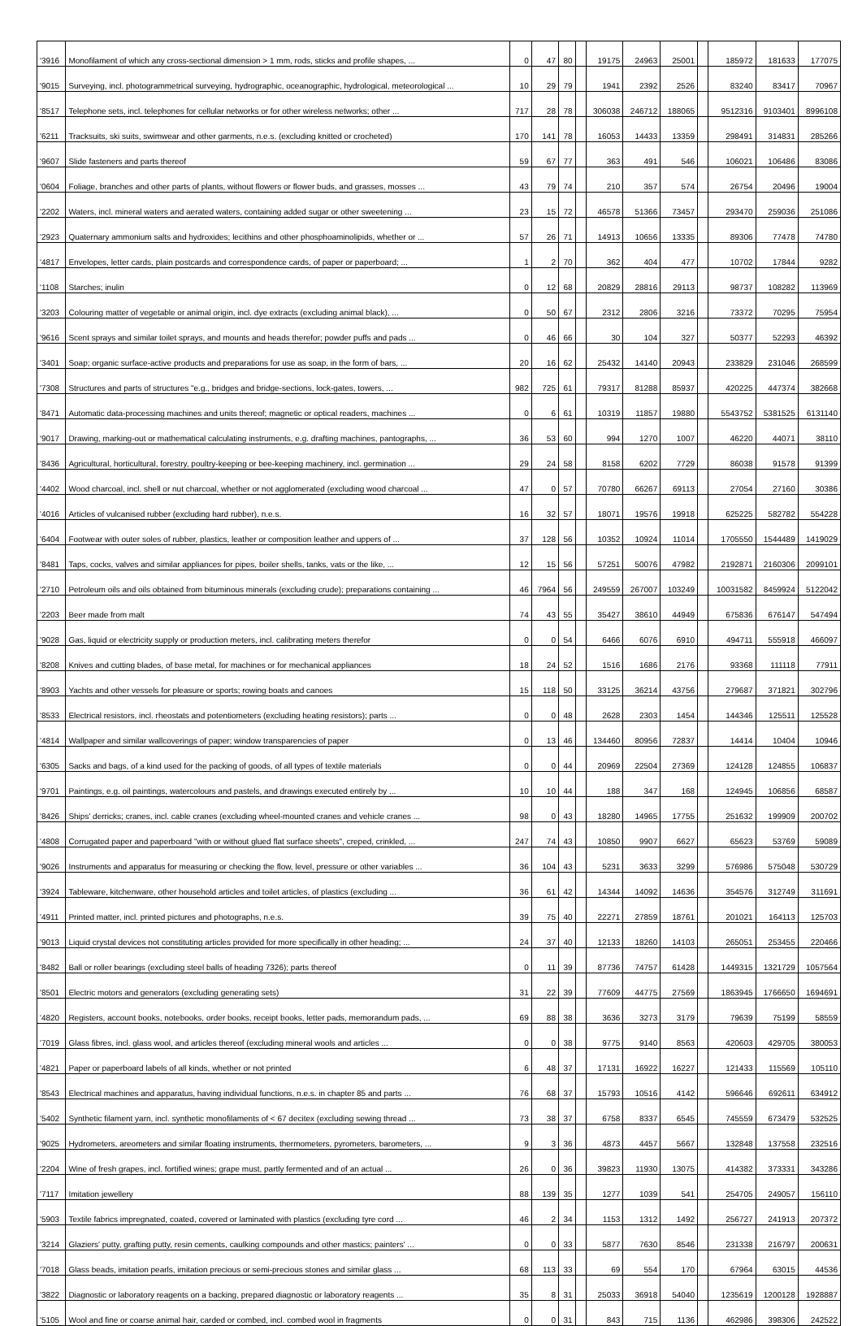| '3916 | Monofilament of which any cross-sectional dimension > 1 mm, rods, sticks and profile shapes, ... | 0 | 47 | 80 | | 19175 | 24963 | 25001 | | 185972 | 181633 | 177075 |
| '9015 | Surveying, incl. photogrammetrical surveying, hydrographic, oceanographic, hydrological, meteorological ... | 10 | 29 | 79 | | 1941 | 2392 | 2526 | | 83240 | 83417 | 70967 |
| '8517 | Telephone sets, incl. telephones for cellular networks or for other wireless networks; other ... | 717 | 28 | 78 | | 306038 | 246712 | 188065 | | 9512316 | 9103401 | 8996108 |
| '6211 | Tracksuits, ski suits, swimwear and other garments, n.e.s. (excluding knitted or crocheted) | 170 | 141 | 78 | | 16053 | 14433 | 13359 | | 298491 | 314831 | 285266 |
| '9607 | Slide fasteners and parts thereof | 59 | 67 | 77 | | 363 | 491 | 546 | | 106021 | 106486 | 83086 |
| '0604 | Foliage, branches and other parts of plants, without flowers or flower buds, and grasses, mosses ... | 43 | 79 | 74 | | 210 | 357 | 574 | | 26754 | 20496 | 19004 |
| '2202 | Waters, incl. mineral waters and aerated waters, containing added sugar or other sweetening ... | 23 | 15 | 72 | | 46578 | 51366 | 73457 | | 293470 | 259036 | 251086 |
| '2923 | Quaternary ammonium salts and hydroxides; lecithins and other phosphoaminolipids, whether or ... | 57 | 26 | 71 | | 14913 | 10656 | 13335 | | 89306 | 77478 | 74780 |
| '4817 | Envelopes, letter cards, plain postcards and correspondence cards, of paper or paperboard; ... | 1 | 2 | 70 | | 362 | 404 | 477 | | 10702 | 17844 | 9282 |
| '1108 | Starches; inulin | 0 | 12 | 68 | | 20829 | 28816 | 29113 | | 98737 | 108282 | 113969 |
| '3203 | Colouring matter of vegetable or animal origin, incl. dye extracts (excluding animal black), ... | 0 | 50 | 67 | | 2312 | 2806 | 3216 | | 73372 | 70295 | 75954 |
| '9616 | Scent sprays and similar toilet sprays, and mounts and heads therefor; powder puffs and pads ... | 0 | 46 | 66 | | 30 | 104 | 327 | | 50377 | 52293 | 46392 |
| '3401 | Soap; organic surface-active products and preparations for use as soap, in the form of bars, ... | 20 | 16 | 62 | | 25432 | 14140 | 20943 | | 233829 | 231046 | 268599 |
| '7308 | Structures and parts of structures "e.g., bridges and bridge-sections, lock-gates, towers, ... | 982 | 725 | 61 | | 79317 | 81288 | 85937 | | 420225 | 447374 | 382668 |
| '8471 | Automatic data-processing machines and units thereof; magnetic or optical readers, machines ... | 0 | 6 | 61 | | 10319 | 11857 | 19880 | | 5543752 | 5381525 | 6131140 |
| '9017 | Drawing, marking-out or mathematical calculating instruments, e.g. drafting machines, pantographs, ... | 36 | 53 | 60 | | 994 | 1270 | 1007 | | 46220 | 44071 | 38110 |
| '8436 | Agricultural, horticultural, forestry, poultry-keeping or bee-keeping machinery, incl. germination ... | 29 | 24 | 58 | | 8158 | 6202 | 7729 | | 86038 | 91578 | 91399 |
| '4402 | Wood charcoal, incl. shell or nut charcoal, whether or not agglomerated (excluding wood charcoal ... | 47 | 0 | 57 | | 70780 | 66267 | 69113 | | 27054 | 27160 | 30386 |
| '4016 | Articles of vulcanised rubber (excluding hard rubber), n.e.s. | 16 | 32 | 57 | | 18071 | 19576 | 19918 | | 625225 | 582782 | 554228 |
| '6404 | Footwear with outer soles of rubber, plastics, leather or composition leather and uppers of ... | 37 | 128 | 56 | | 10352 | 10924 | 11014 | | 1705550 | 1544489 | 1419029 |
| '8481 | Taps, cocks, valves and similar appliances for pipes, boiler shells, tanks, vats or the like, ... | 12 | 15 | 56 | | 57251 | 50076 | 47982 | | 2192871 | 2160306 | 2099101 |
| '2710 | Petroleum oils and oils obtained from bituminous minerals (excluding crude); preparations containing ... | 46 | 7964 | 56 | | 249559 | 267007 | 103249 | | 10031582 | 8459924 | 5122042 |
| '2203 | Beer made from malt | 74 | 43 | 55 | | 35427 | 38610 | 44949 | | 675836 | 676147 | 547494 |
| '9028 | Gas, liquid or electricity supply or production meters, incl. calibrating meters therefor | 0 | 0 | 54 | | 6466 | 6076 | 6910 | | 494711 | 555918 | 466097 |
| '8208 | Knives and cutting blades, of base metal, for machines or for mechanical appliances | 18 | 24 | 52 | | 1516 | 1686 | 2176 | | 93368 | 111118 | 77911 |
| '8903 | Yachts and other vessels for pleasure or sports; rowing boats and canoes | 15 | 118 | 50 | | 33125 | 36214 | 43756 | | 279687 | 371821 | 302796 |
| '8533 | Electrical resistors, incl. rheostats and potentiometers (excluding heating resistors); parts ... | 0 | 0 | 48 | | 2628 | 2303 | 1454 | | 144346 | 125511 | 125528 |
| '4814 | Wallpaper and similar wallcoverings of paper; window transparencies of paper | 0 | 13 | 46 | | 134460 | 80956 | 72837 | | 14414 | 10404 | 10946 |
| '6305 | Sacks and bags, of a kind used for the packing of goods, of all types of textile materials | 0 | 0 | 44 | | 20969 | 22504 | 27369 | | 124128 | 124855 | 106837 |
| '9701 | Paintings, e.g. oil paintings, watercolours and pastels, and drawings executed entirely by ... | 10 | 10 | 44 | | 188 | 347 | 168 | | 124945 | 106856 | 68587 |
| '8426 | Ships' derricks; cranes, incl. cable cranes (excluding wheel-mounted cranes and vehicle cranes ... | 98 | 0 | 43 | | 18280 | 14965 | 17755 | | 251632 | 199909 | 200702 |
| '4808 | Corrugated paper and paperboard "with or without glued flat surface sheets", creped, crinkled, ... | 247 | 74 | 43 | | 10850 | 9907 | 6627 | | 65623 | 53769 | 59089 |
| '9026 | Instruments and apparatus for measuring or checking the flow, level, pressure or other variables ... | 36 | 104 | 43 | | 5231 | 3633 | 3299 | | 576986 | 575048 | 530729 |
| '3924 | Tableware, kitchenware, other household articles and toilet articles, of plastics (excluding ... | 36 | 61 | 42 | | 14344 | 14092 | 14636 | | 354576 | 312749 | 311691 |
| '4911 | Printed matter, incl. printed pictures and photographs, n.e.s. | 39 | 75 | 40 | | 22271 | 27859 | 18761 | | 201021 | 164113 | 125703 |
| '9013 | Liquid crystal devices not constituting articles provided for more specifically in other heading; ... | 24 | 37 | 40 | | 12133 | 18260 | 14103 | | 265051 | 253455 | 220466 |
| '8482 | Ball or roller bearings (excluding steel balls of heading 7326); parts thereof | 0 | 11 | 39 | | 87736 | 74757 | 61428 | | 1449315 | 1321729 | 1057564 |
| '8501 | Electric motors and generators (excluding generating sets) | 31 | 22 | 39 | | 77609 | 44775 | 27569 | | 1863945 | 1766650 | 1694691 |
| '4820 | Registers, account books, notebooks, order books, receipt books, letter pads, memorandum pads, ... | 69 | 88 | 38 | | 3636 | 3273 | 3179 | | 79639 | 75199 | 58559 |
| '7019 | Glass fibres, incl. glass wool, and articles thereof (excluding mineral wools and articles ... | 0 | 0 | 38 | | 9775 | 9140 | 8563 | | 420603 | 429705 | 380053 |
| '4821 | Paper or paperboard labels of all kinds, whether or not printed | 6 | 48 | 37 | | 17131 | 16922 | 16227 | | 121433 | 115569 | 105110 |
| '8543 | Electrical machines and apparatus, having individual functions, n.e.s. in chapter 85 and parts ... | 76 | 68 | 37 | | 15793 | 10516 | 4142 | | 596646 | 692611 | 634912 |
| '5402 | Synthetic filament yarn, incl. synthetic monofilaments of < 67 decitex (excluding sewing thread ... | 73 | 38 | 37 | | 6758 | 8337 | 6545 | | 745559 | 673479 | 532525 |
| '9025 | Hydrometers, areometers and similar floating instruments, thermometers, pyrometers, barometers, ... | 9 | 3 | 36 | | 4873 | 4457 | 5667 | | 132848 | 137558 | 232516 |
| '2204 | Wine of fresh grapes, incl. fortified wines; grape must, partly fermented and of an actual ... | 26 | 0 | 36 | | 39823 | 11930 | 13075 | | 414382 | 373331 | 343286 |
| '7117 | Imitation jewellery | 88 | 139 | 35 | | 1277 | 1039 | 541 | | 254705 | 249057 | 156110 |
| '5903 | Textile fabrics impregnated, coated, covered or laminated with plastics (excluding tyre cord ... | 46 | 2 | 34 | | 1153 | 1312 | 1492 | | 256727 | 241913 | 207372 |
| '3214 | Glaziers' putty, grafting putty, resin cements, caulking compounds and other mastics; painters' ... | 0 | 0 | 33 | | 5877 | 7630 | 8546 | | 231338 | 216797 | 200631 |
| '7018 | Glass beads, imitation pearls, imitation precious or semi-precious stones and similar glass ... | 68 | 113 | 33 | | 69 | 554 | 170 | | 67964 | 63015 | 44536 |
| '3822 | Diagnostic or laboratory reagents on a backing, prepared diagnostic or laboratory reagents ... | 35 | 8 | 31 | | 25033 | 36918 | 54040 | | 1235619 | 1200128 | 1928887 |
| '5105 | Wool and fine or coarse animal hair, carded or combed, incl. combed wool in fragments | 0 | 0 | 31 | | 843 | 715 | 1136 | | 462986 | 398306 | 242522 |